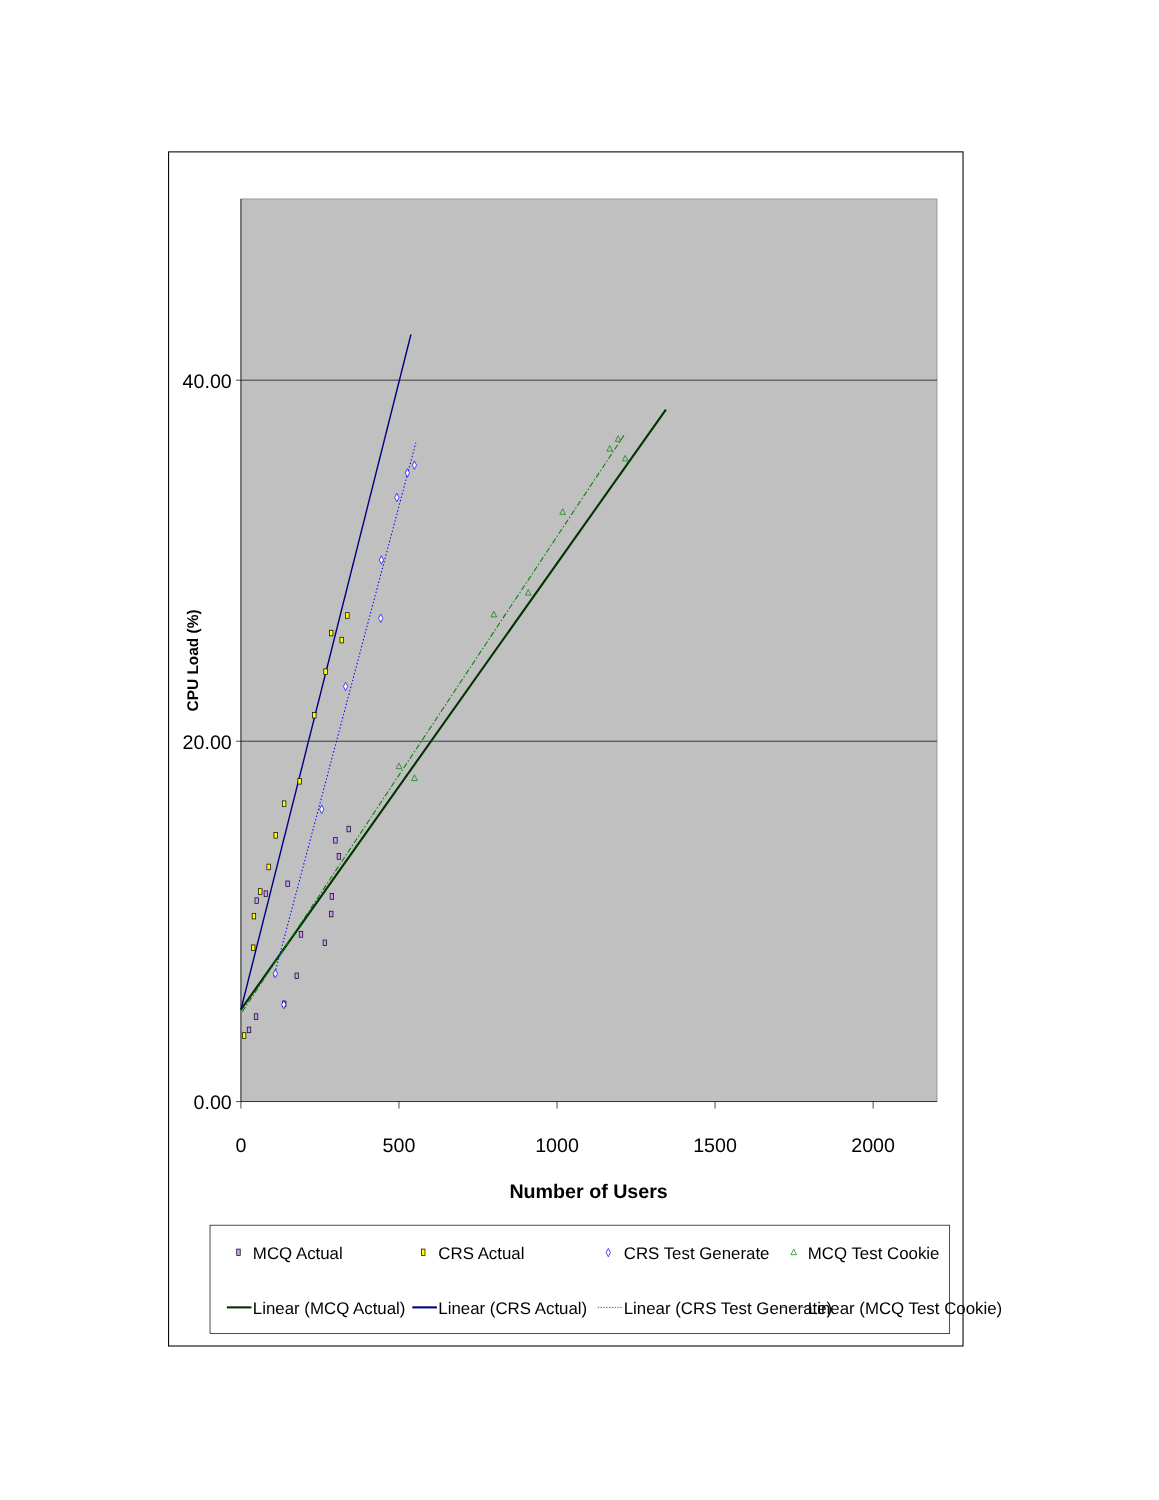40.00
20.00
0.00
0
500
1000
1500
2000
Number of Users
CPU Load (%)
MCQ Actual
CRS Actual
CRS Test Generate
MCQ Test Cookie
Linear (MCQ Actual)
Linear (CRS Actual)
Linear (CRS Test Generate)
Linear (MCQ Test Cookie)